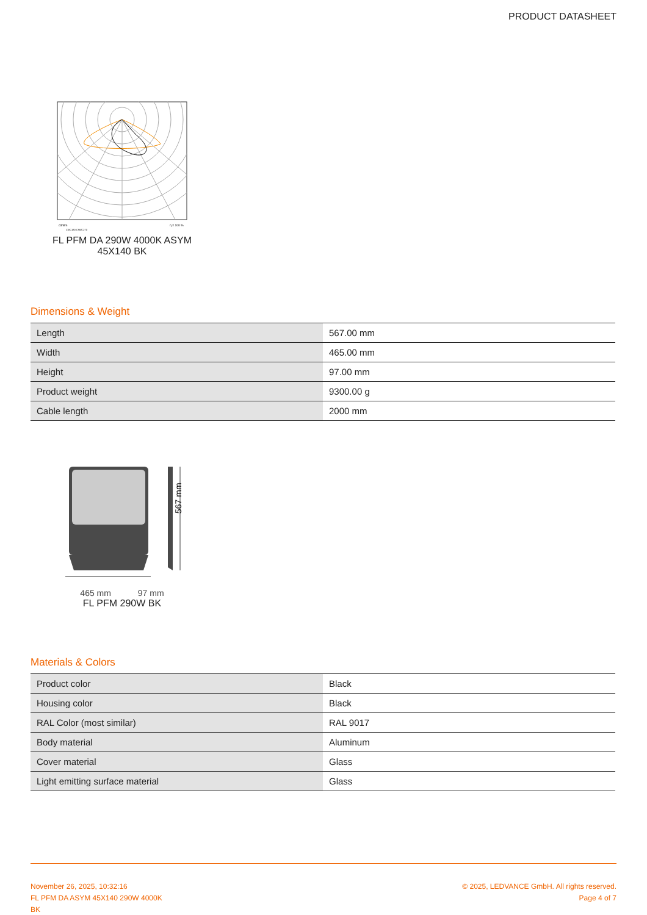PRODUCT DATASHEET
cd/klm
η = 100 %
C0/C180 C90/C270
FL PFM DA 290W 4000K ASYM 45X140 BK
Dimensions & Weight
| Length | 567.00 mm |
| Width | 465.00 mm |
| Height | 97.00 mm |
| Product weight | 9300.00 g |
| Cable length | 2000 mm |
567 mm
465 mm 97 mm
FL PFM 290W BK
Materials & Colors
| Product color | Black |
| Housing color | Black |
| RAL Color (most similar) | RAL 9017 |
| Body material | Aluminum |
| Cover material | Glass |
| Light emitting surface material | Glass |
November 26, 2025, 10:32:16
FL PFM DA ASYM 45X140 290W 4000K
BK
© 2025, LEDVANCE GmbH. All rights reserved.
Page 4 of 7